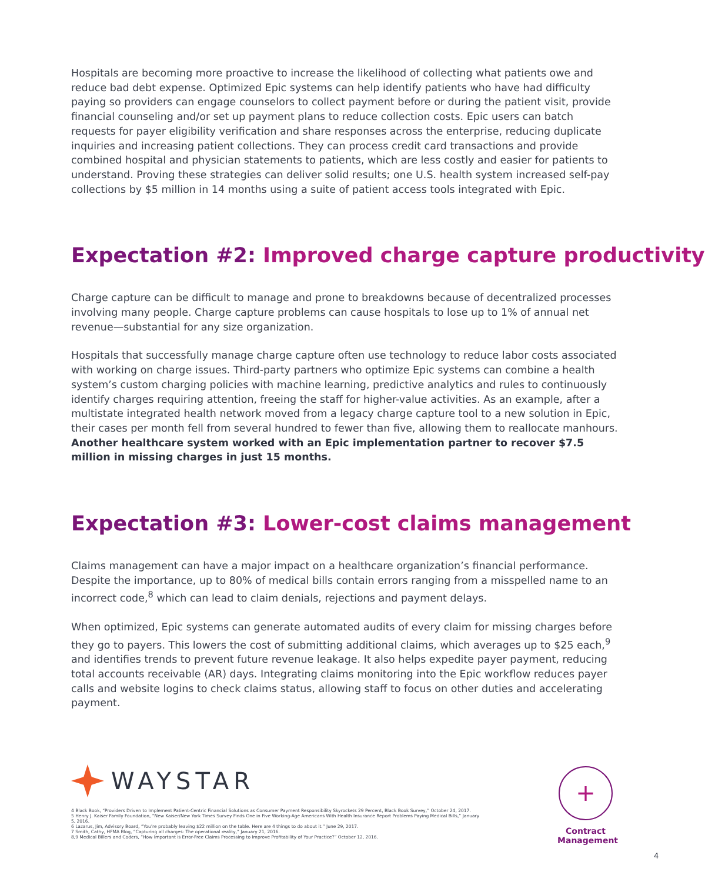Hospitals are becoming more proactive to increase the likelihood of collecting what patients owe and reduce bad debt expense. Optimized Epic systems can help identify patients who have had difficulty paying so providers can engage counselors to collect payment before or during the patient visit, provide financial counseling and/or set up payment plans to reduce collection costs. Epic users can batch requests for payer eligibility verification and share responses across the enterprise, reducing duplicate inquiries and increasing patient collections. They can process credit card transactions and provide combined hospital and physician statements to patients, which are less costly and easier for patients to understand. Proving these strategies can deliver solid results; one U.S. health system increased self-pay collections by $5 million in 14 months using a suite of patient access tools integrated with Epic.
Expectation #2: Improved charge capture productivity
Charge capture can be difficult to manage and prone to breakdowns because of decentralized processes involving many people. Charge capture problems can cause hospitals to lose up to 1% of annual net revenue—substantial for any size organization.
Hospitals that successfully manage charge capture often use technology to reduce labor costs associated with working on charge issues. Third-party partners who optimize Epic systems can combine a health system’s custom charging policies with machine learning, predictive analytics and rules to continuously identify charges requiring attention, freeing the staff for higher-value activities. As an example, after a multistate integrated health network moved from a legacy charge capture tool to a new solution in Epic, their cases per month fell from several hundred to fewer than five, allowing them to reallocate manhours. Another healthcare system worked with an Epic implementation partner to recover $7.5 million in missing charges in just 15 months.
Expectation #3: Lower-cost claims management
Claims management can have a major impact on a healthcare organization’s financial performance. Despite the importance, up to 80% of medical bills contain errors ranging from a misspelled name to an incorrect code,<sup>8</sup> which can lead to claim denials, rejections and payment delays.
When optimized, Epic systems can generate automated audits of every claim for missing charges before they go to payers. This lowers the cost of submitting additional claims, which averages up to $25 each,<sup>9</sup> and identifies trends to prevent future revenue leakage. It also helps expedite payer payment, reducing total accounts receivable (AR) days. Integrating claims monitoring into the Epic workflow reduces payer calls and website logins to check claims status, allowing staff to focus on other duties and accelerating payment.
WAYSTAR
4 Black Book, “Providers Driven to Implement Patient-Centric Financial Solutions as Consumer Payment Responsibility Skyrockets 29 Percent, Black Book Survey,” October 24, 2017.
5 Henry J. Kaiser Family Foundation, “New Kaiser/New York Times Survey Finds One in Five Working-Age Americans With Health Insurance Report Problems Paying Medical Bills,” January 5, 2016.
6 Lazarus, Jim, Advisory Board, “You’re probably leaving $22 million on the table. Here are 4 things to do about it.” June 29, 2017.
7 Smith, Cathy, HFMA Blog, “Capturing all charges: The operational reality,” January 21, 2016.
8,9 Medical Billers and Coders, “How Important is Error-Free Claims Processing to Improve Profitability of Your Practice?” October 12, 2016.
+
Contract Management
4